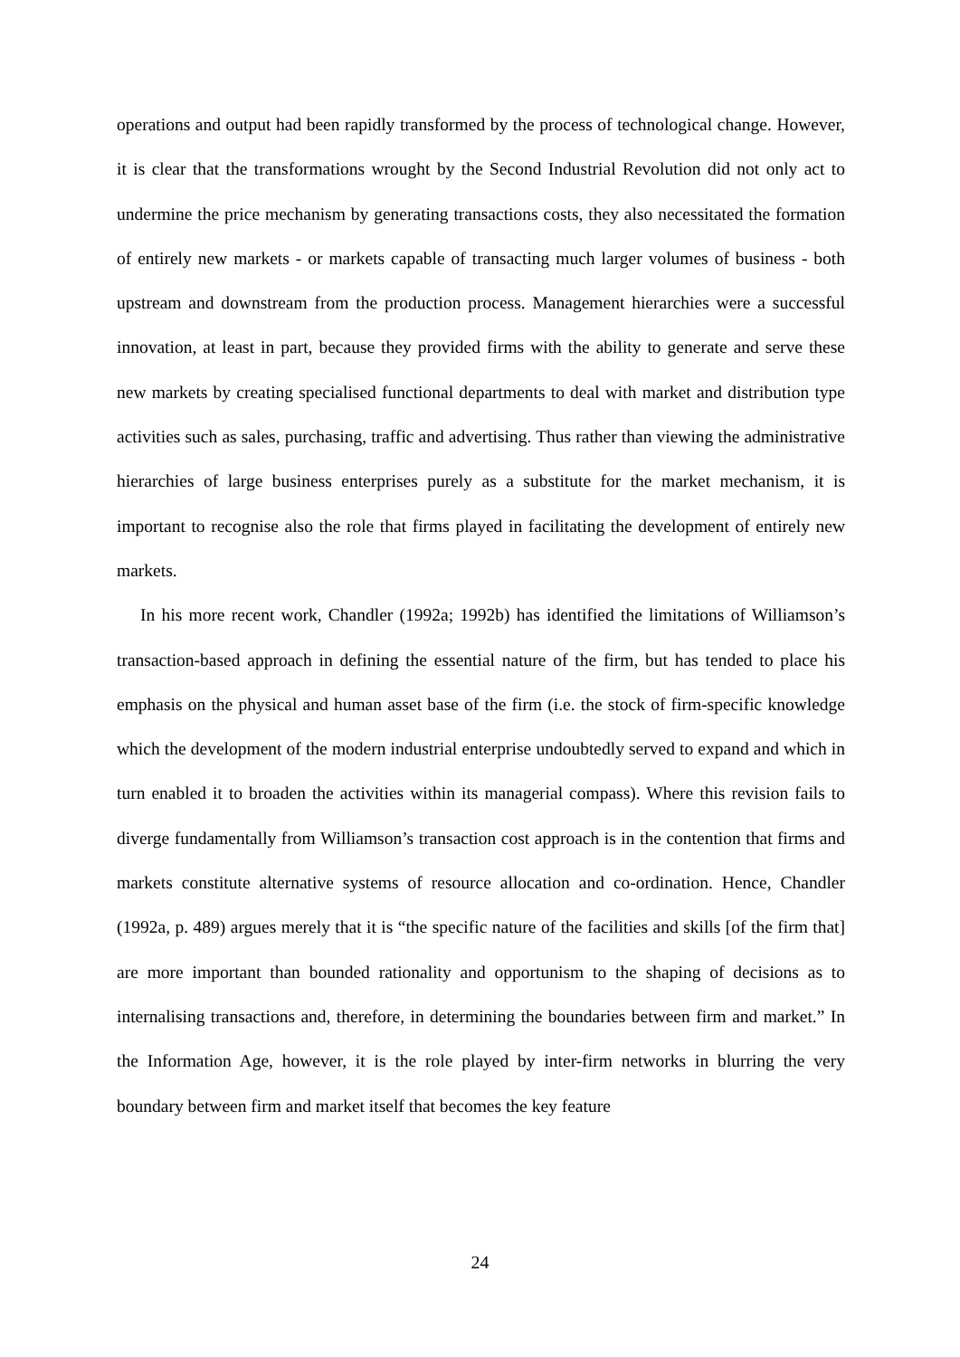operations and output had been rapidly transformed by the process of technological change. However, it is clear that the transformations wrought by the Second Industrial Revolution did not only act to undermine the price mechanism by generating transactions costs, they also necessitated the formation of entirely new markets - or markets capable of transacting much larger volumes of business - both upstream and downstream from the production process. Management hierarchies were a successful innovation, at least in part, because they provided firms with the ability to generate and serve these new markets by creating specialised functional departments to deal with market and distribution type activities such as sales, purchasing, traffic and advertising. Thus rather than viewing the administrative hierarchies of large business enterprises purely as a substitute for the market mechanism, it is important to recognise also the role that firms played in facilitating the development of entirely new markets.
In his more recent work, Chandler (1992a; 1992b) has identified the limitations of Williamson’s transaction-based approach in defining the essential nature of the firm, but has tended to place his emphasis on the physical and human asset base of the firm (i.e. the stock of firm-specific knowledge which the development of the modern industrial enterprise undoubtedly served to expand and which in turn enabled it to broaden the activities within its managerial compass). Where this revision fails to diverge fundamentally from Williamson’s transaction cost approach is in the contention that firms and markets constitute alternative systems of resource allocation and co-ordination. Hence, Chandler (1992a, p. 489) argues merely that it is “the specific nature of the facilities and skills [of the firm that] are more important than bounded rationality and opportunism to the shaping of decisions as to internalising transactions and, therefore, in determining the boundaries between firm and market.” In the Information Age, however, it is the role played by inter-firm networks in blurring the very boundary between firm and market itself that becomes the key feature
24